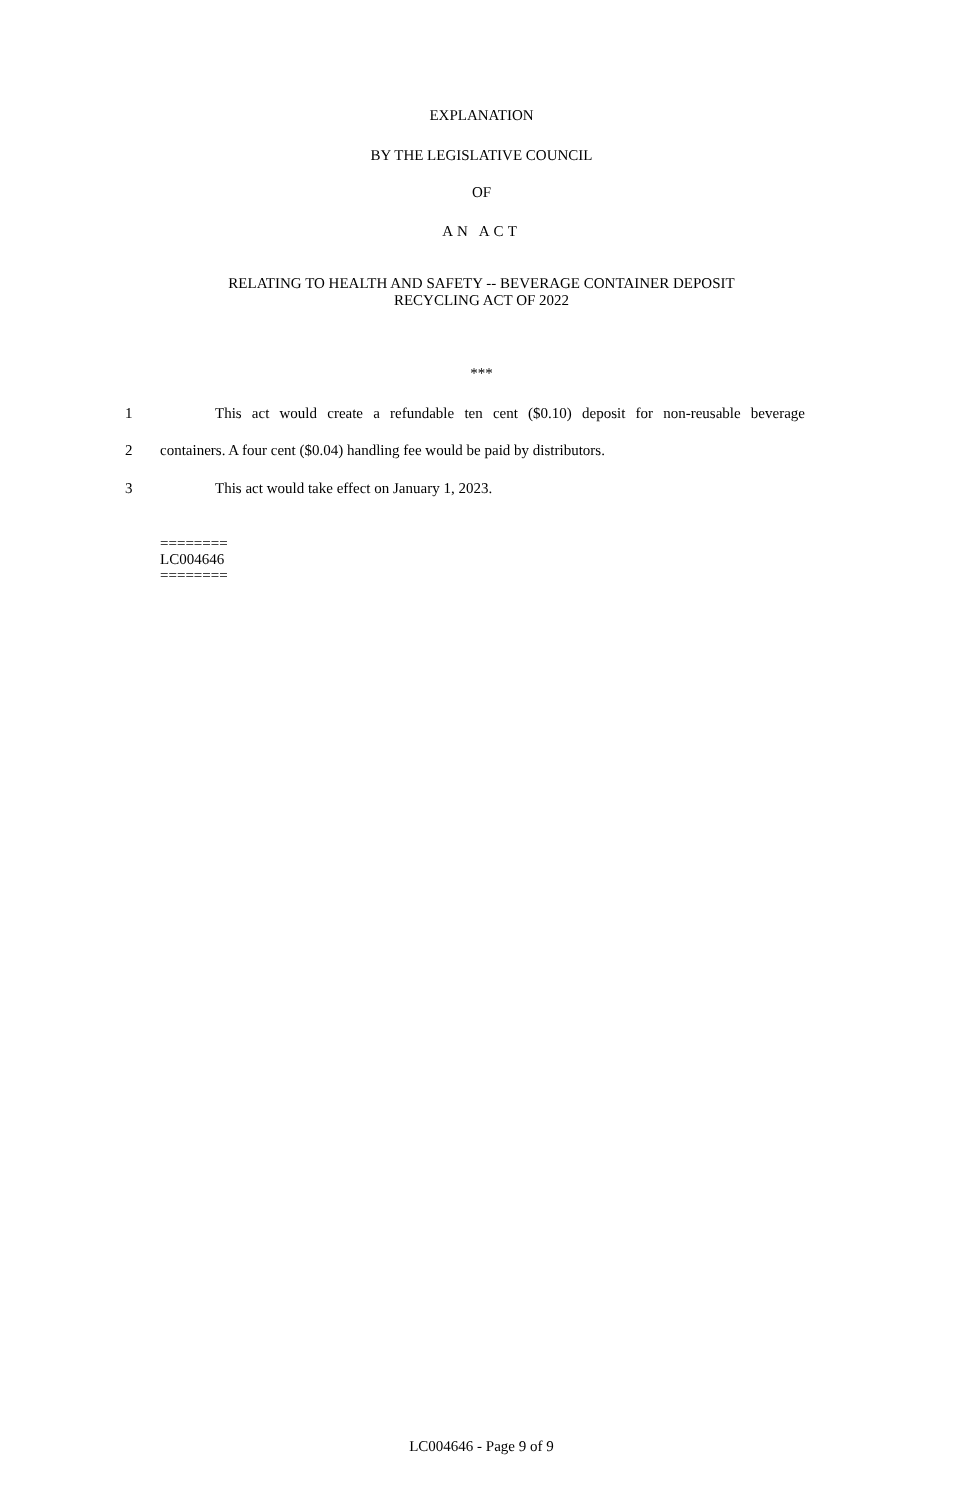EXPLANATION
BY THE LEGISLATIVE COUNCIL
OF
AN ACT
RELATING TO HEALTH AND SAFETY -- BEVERAGE CONTAINER DEPOSIT
RECYCLING ACT OF 2022
***
1 This act would create a refundable ten cent ($0.10) deposit for non-reusable beverage
2 containers. A four cent ($0.04) handling fee would be paid by distributors.
3 This act would take effect on January 1, 2023.
========
LC004646
========
LC004646 - Page 9 of 9